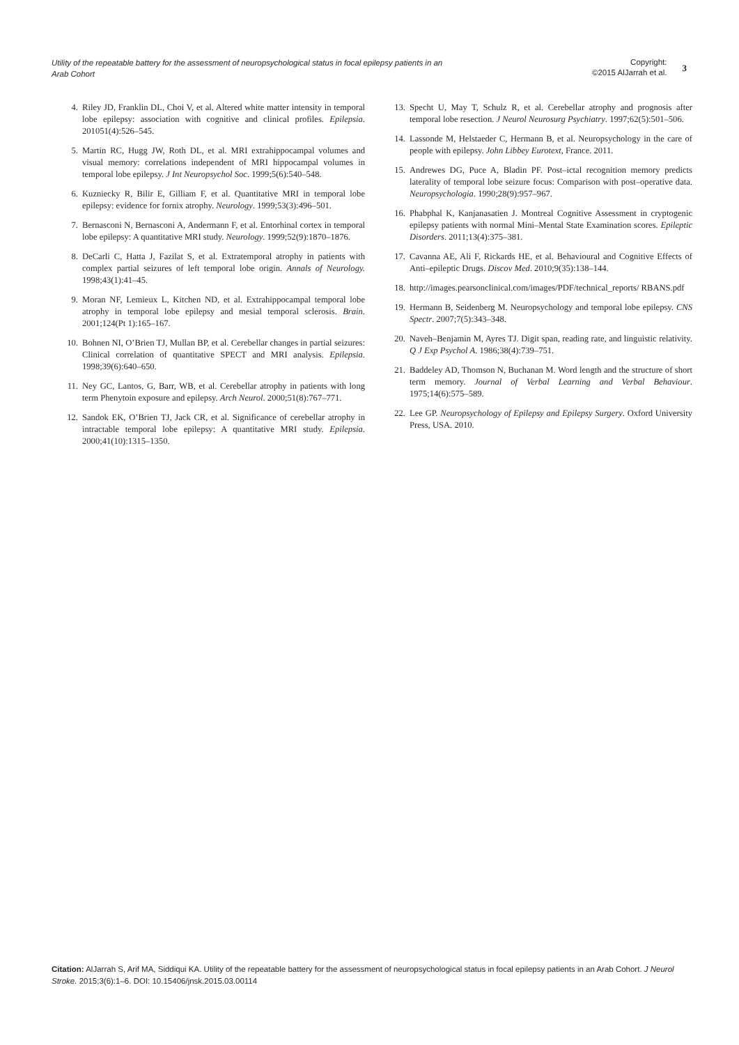Utility of the repeatable battery for the assessment of neuropsychological status in focal epilepsy patients in an Arab Cohort
Copyright:
©2015 AlJarrah et al.
3
4. Riley JD, Franklin DL, Choi V, et al. Altered white matter intensity in temporal lobe epilepsy: association with cognitive and clinical profiles. Epilepsia. 201051(4):526–545.
5. Martin RC, Hugg JW, Roth DL, et al. MRI extrahippocampal volumes and visual memory: correlations independent of MRI hippocampal volumes in temporal lobe epilepsy. J Int Neuropsychol Soc. 1999;5(6):540–548.
6. Kuzniecky R, Bilir E, Gilliam F, et al. Quantitative MRI in temporal lobe epilepsy: evidence for fornix atrophy. Neurology. 1999;53(3):496–501.
7. Bernasconi N, Bernasconi A, Andermann F, et al. Entorhinal cortex in temporal lobe epilepsy: A quantitative MRI study. Neurology. 1999;52(9):1870–1876.
8. DeCarli C, Hatta J, Fazilat S, et al. Extratemporal atrophy in patients with complex partial seizures of left temporal lobe origin. Annals of Neurology. 1998;43(1):41–45.
9. Moran NF, Lemieux L, Kitchen ND, et al. Extrahippocampal temporal lobe atrophy in temporal lobe epilepsy and mesial temporal sclerosis. Brain. 2001;124(Pt 1):165–167.
10. Bohnen NI, O’Brien TJ, Mullan BP, et al. Cerebellar changes in partial seizures: Clinical correlation of quantitative SPECT and MRI analysis. Epilepsia. 1998;39(6):640–650.
11. Ney GC, Lantos, G, Barr, WB, et al. Cerebellar atrophy in patients with long term Phenytoin exposure and epilepsy. Arch Neurol. 2000;51(8):767–771.
12. Sandok EK, O’Brien TJ, Jack CR, et al. Significance of cerebellar atrophy in intractable temporal lobe epilepsy: A quantitative MRI study. Epilepsia. 2000;41(10):1315–1350.
13. Specht U, May T, Schulz R, et al. Cerebellar atrophy and prognosis after temporal lobe resection. J Neurol Neurosurg Psychiatry. 1997;62(5):501–506.
14. Lassonde M, Helstaeder C, Hermann B, et al. Neuropsychology in the care of people with epilepsy. John Libbey Eurotext, France. 2011.
15. Andrewes DG, Puce A, Bladin PF. Post–ictal recognition memory predicts laterality of temporal lobe seizure focus: Comparison with post–operative data. Neuropsychologia. 1990;28(9):957–967.
16. Phabphal K, Kanjanasatien J. Montreal Cognitive Assessment in cryptogenic epilepsy patients with normal Mini–Mental State Examination scores. Epileptic Disorders. 2011;13(4):375–381.
17. Cavanna AE, Ali F, Rickards HE, et al. Behavioural and Cognitive Effects of Anti–epileptic Drugs. Discov Med. 2010;9(35):138–144.
18. http://images.pearsonclinical.com/images/PDF/technical_reports/ RBANS.pdf
19. Hermann B, Seidenberg M. Neuropsychology and temporal lobe epilepsy. CNS Spectr. 2007;7(5):343–348.
20. Naveh–Benjamin M, Ayres TJ. Digit span, reading rate, and linguistic relativity. Q J Exp Psychol A. 1986;38(4):739–751.
21. Baddeley AD, Thomson N, Buchanan M. Word length and the structure of short term memory. Journal of Verbal Learning and Verbal Behaviour. 1975;14(6):575–589.
22. Lee GP. Neuropsychology of Epilepsy and Epilepsy Surgery. Oxford University Press, USA. 2010.
Citation: AlJarrah S, Arif MA, Siddiqui KA. Utility of the repeatable battery for the assessment of neuropsychological status in focal epilepsy patients in an Arab Cohort. J Neurol Stroke. 2015;3(6):1–6. DOI: 10.15406/jnsk.2015.03.00114